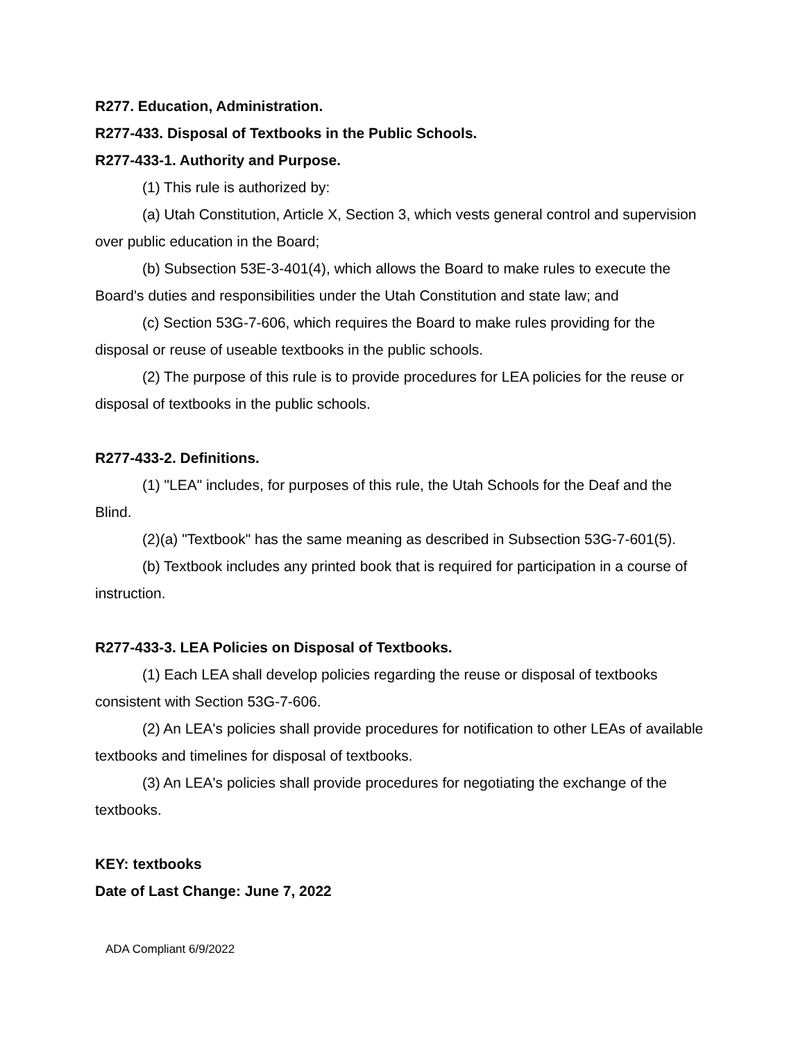R277. Education, Administration.
R277-433. Disposal of Textbooks in the Public Schools.
R277-433-1. Authority and Purpose.
(1) This rule is authorized by:
(a) Utah Constitution, Article X, Section 3, which vests general control and supervision over public education in the Board;
(b) Subsection 53E-3-401(4), which allows the Board to make rules to execute the Board's duties and responsibilities under the Utah Constitution and state law; and
(c) Section 53G-7-606, which requires the Board to make rules providing for the disposal or reuse of useable textbooks in the public schools.
(2) The purpose of this rule is to provide procedures for LEA policies for the reuse or disposal of textbooks in the public schools.
R277-433-2. Definitions.
(1) "LEA" includes, for purposes of this rule, the Utah Schools for the Deaf and the Blind.
(2)(a) "Textbook" has the same meaning as described in Subsection 53G-7-601(5).
(b) Textbook includes any printed book that is required for participation in a course of instruction.
R277-433-3. LEA Policies on Disposal of Textbooks.
(1) Each LEA shall develop policies regarding the reuse or disposal of textbooks consistent with Section 53G-7-606.
(2) An LEA's policies shall provide procedures for notification to other LEAs of available textbooks and timelines for disposal of textbooks.
(3) An LEA's policies shall provide procedures for negotiating the exchange of the textbooks.
KEY: textbooks
Date of Last Change: June 7, 2022
ADA Compliant 6/9/2022